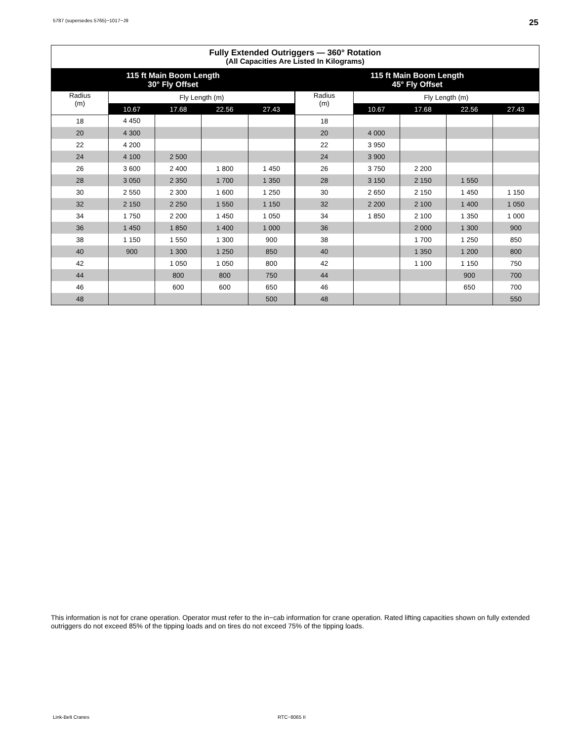5787 (supersedes 5765)−1017−J9 25
| Fully Extended Outriggers — 360° Rotation (All Capacities Are Listed In Kilograms) | | | | | | | | | |
| --- | --- | --- | --- | --- | --- | --- | --- | --- | --- |
| 115 ft Main Boom Length 30° Fly Offset | | | | | 115 ft Main Boom Length 45° Fly Offset | | | | |
| Radius (m) | Fly Length (m) | | | | Radius (m) | Fly Length (m) | | | |
| | 10.67 | 17.68 | 22.56 | 27.43 | | 10.67 | 17.68 | 22.56 | 27.43 |
| 18 | 4 450 | | | | 18 | | | | |
| 20 | 4 300 | | | | 20 | 4 000 | | | |
| 22 | 4 200 | | | | 22 | 3 950 | | | |
| 24 | 4 100 | 2 500 | | | 24 | 3 900 | | | |
| 26 | 3 600 | 2 400 | 1 800 | 1 450 | 26 | 3 750 | 2 200 | | |
| 28 | 3 050 | 2 350 | 1 700 | 1 350 | 28 | 3 150 | 2 150 | 1 550 | |
| 30 | 2 550 | 2 300 | 1 600 | 1 250 | 30 | 2 650 | 2 150 | 1 450 | 1 150 |
| 32 | 2 150 | 2 250 | 1 550 | 1 150 | 32 | 2 200 | 2 100 | 1 400 | 1 050 |
| 34 | 1 750 | 2 200 | 1 450 | 1 050 | 34 | 1 850 | 2 100 | 1 350 | 1 000 |
| 36 | 1 450 | 1 850 | 1 400 | 1 000 | 36 | | 2 000 | 1 300 | 900 |
| 38 | 1 150 | 1 550 | 1 300 | 900 | 38 | | 1 700 | 1 250 | 850 |
| 40 | 900 | 1 300 | 1 250 | 850 | 40 | | 1 350 | 1 200 | 800 |
| 42 | | 1 050 | 1 050 | 800 | 42 | | 1 100 | 1 150 | 750 |
| 44 | | 800 | 800 | 750 | 44 | | | 900 | 700 |
| 46 | | 600 | 600 | 650 | 46 | | | 650 | 700 |
| 48 | | | | 500 | 48 | | | | 550 |
This information is not for crane operation. Operator must refer to the in−cab information for crane operation. Rated lifting capacities shown on fully extended outriggers do not exceed 85% of the tipping loads and on tires do not exceed 75% of the tipping loads.
Link-Belt Cranes RTC−8065 II